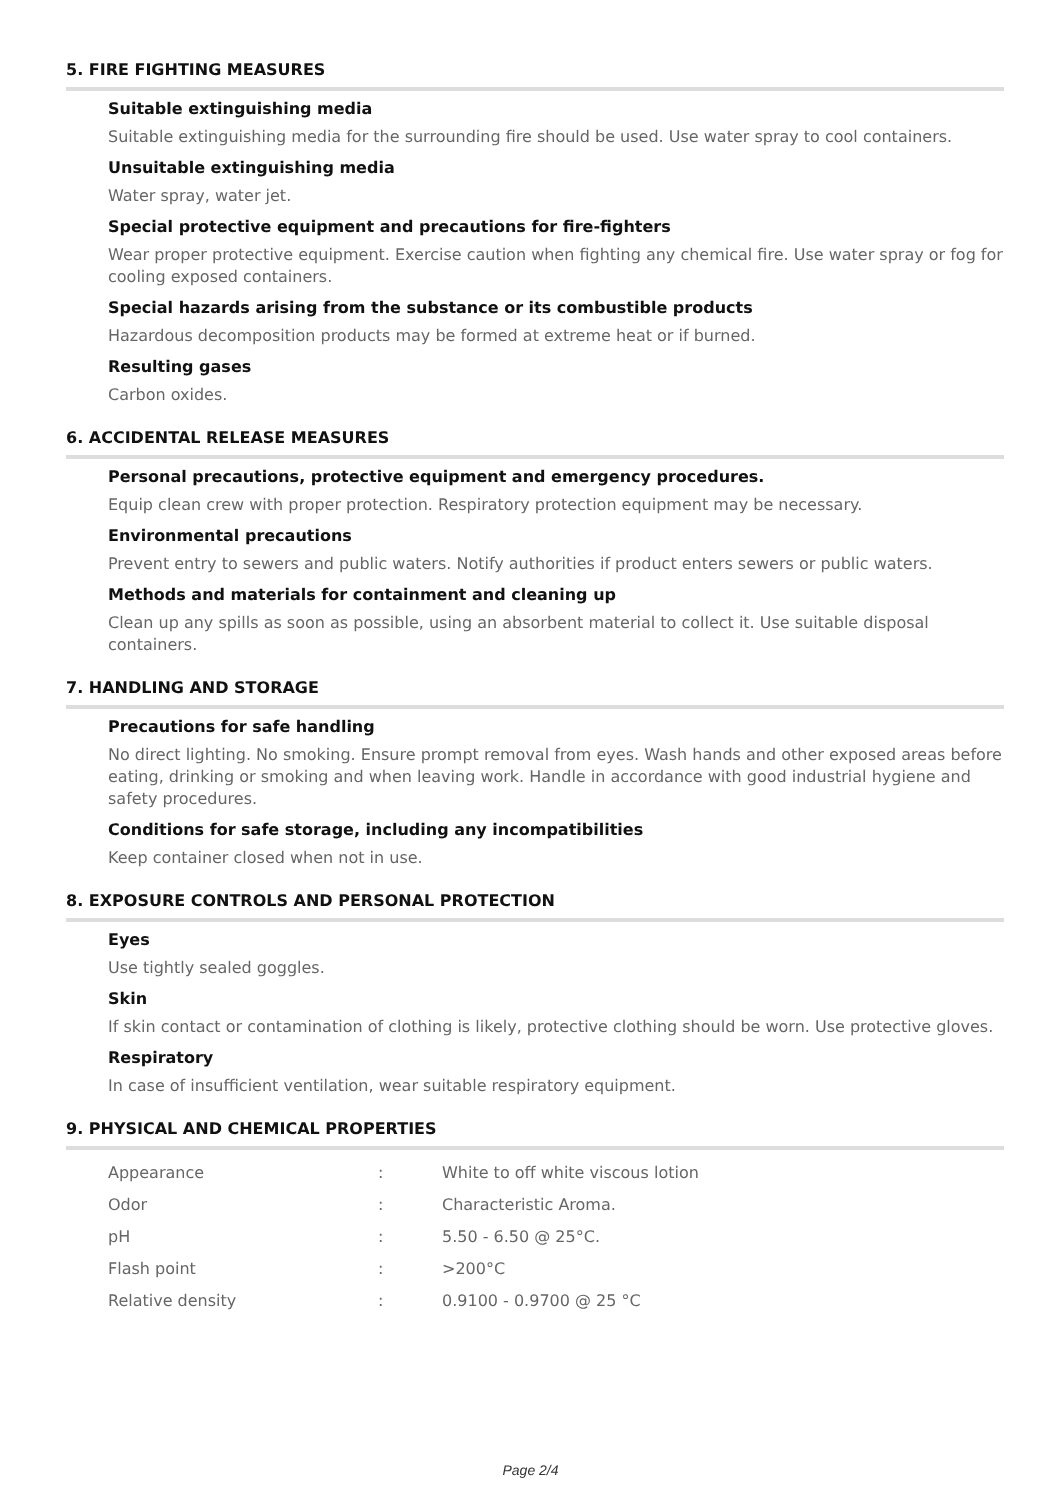5. FIRE FIGHTING MEASURES
Suitable extinguishing media
Suitable extinguishing media for the surrounding fire should be used. Use water spray to cool containers.
Unsuitable extinguishing media
Water spray, water jet.
Special protective equipment and precautions for fire-fighters
Wear proper protective equipment. Exercise caution when fighting any chemical fire. Use water spray or fog for cooling exposed containers.
Special hazards arising from the substance or its combustible products
Hazardous decomposition products may be formed at extreme heat or if burned.
Resulting gases
Carbon oxides.
6. ACCIDENTAL RELEASE MEASURES
Personal precautions, protective equipment and emergency procedures.
Equip clean crew with proper protection. Respiratory protection equipment may be necessary.
Environmental precautions
Prevent entry to sewers and public waters. Notify authorities if product enters sewers or public waters.
Methods and materials for containment and cleaning up
Clean up any spills as soon as possible, using an absorbent material to collect it. Use suitable disposal containers.
7. HANDLING AND STORAGE
Precautions for safe handling
No direct lighting. No smoking. Ensure prompt removal from eyes. Wash hands and other exposed areas before eating, drinking or smoking and when leaving work. Handle in accordance with good industrial hygiene and safety procedures.
Conditions for safe storage, including any incompatibilities
Keep container closed when not in use.
8. EXPOSURE CONTROLS AND PERSONAL PROTECTION
Eyes
Use tightly sealed goggles.
Skin
If skin contact or contamination of clothing is likely, protective clothing should be worn. Use protective gloves.
Respiratory
In case of insufficient ventilation, wear suitable respiratory equipment.
9. PHYSICAL AND CHEMICAL PROPERTIES
| Appearance | : | White to off white viscous lotion |
| Odor | : | Characteristic Aroma. |
| pH | : | 5.50 - 6.50 @ 25°C. |
| Flash point | : | >200°C |
| Relative density | : | 0.9100 - 0.9700 @ 25 °C |
Page 2/4